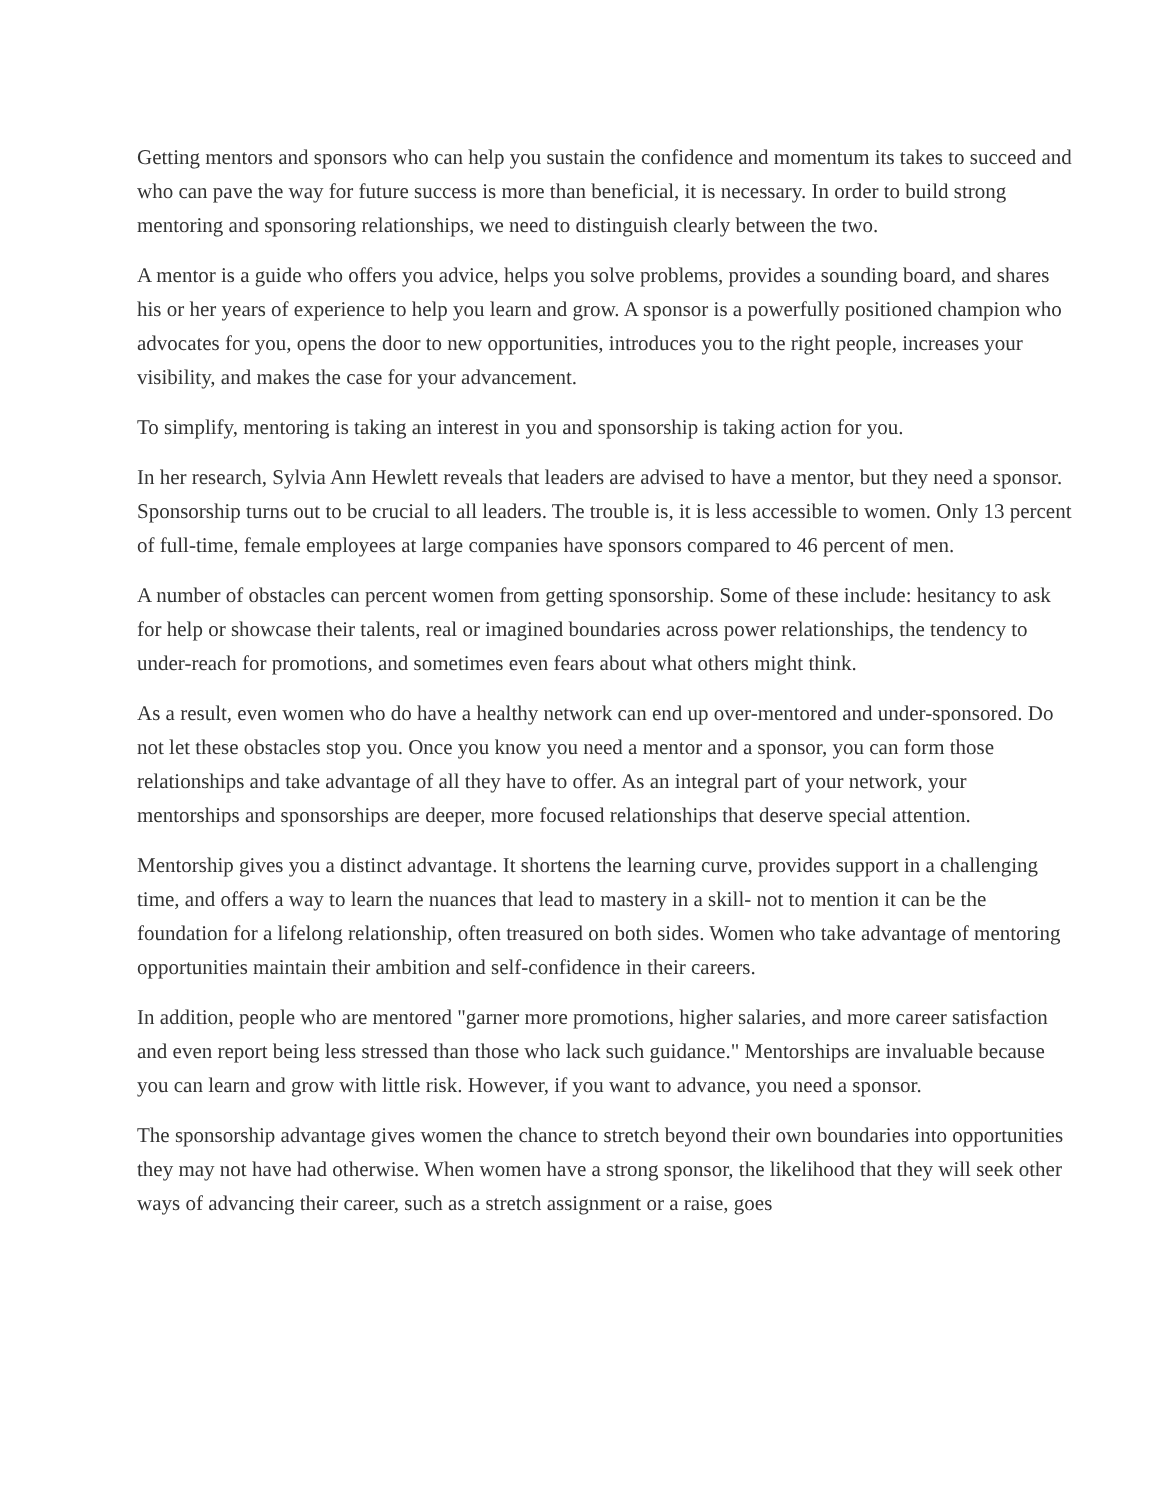Getting mentors and sponsors who can help you sustain the confidence and momentum its takes to succeed and who can pave the way for future success is more than beneficial, it is necessary. In order to build strong mentoring and sponsoring relationships, we need to distinguish clearly between the two.
A mentor is a guide who offers you advice, helps you solve problems, provides a sounding board, and shares his or her years of experience to help you learn and grow. A sponsor is a powerfully positioned champion who advocates for you, opens the door to new opportunities, introduces you to the right people, increases your visibility, and makes the case for your advancement.
To simplify, mentoring is taking an interest in you and sponsorship is taking action for you.
In her research, Sylvia Ann Hewlett reveals that leaders are advised to have a mentor, but they need a sponsor. Sponsorship turns out to be crucial to all leaders. The trouble is, it is less accessible to women. Only 13 percent of full-time, female employees at large companies have sponsors compared to 46 percent of men.
A number of obstacles can percent women from getting sponsorship. Some of these include: hesitancy to ask for help or showcase their talents, real or imagined boundaries across power relationships, the tendency to under-reach for promotions, and sometimes even fears about what others might think.
As a result, even women who do have a healthy network can end up over-mentored and under-sponsored. Do not let these obstacles stop you. Once you know you need a mentor and a sponsor, you can form those relationships and take advantage of all they have to offer. As an integral part of your network, your mentorships and sponsorships are deeper, more focused relationships that deserve special attention.
Mentorship gives you a distinct advantage. It shortens the learning curve, provides support in a challenging time, and offers a way to learn the nuances that lead to mastery in a skill- not to mention it can be the foundation for a lifelong relationship, often treasured on both sides. Women who take advantage of mentoring opportunities maintain their ambition and self-confidence in their careers.
In addition, people who are mentored "garner more promotions, higher salaries, and more career satisfaction and even report being less stressed than those who lack such guidance." Mentorships are invaluable because you can learn and grow with little risk. However, if you want to advance, you need a sponsor.
The sponsorship advantage gives women the chance to stretch beyond their own boundaries into opportunities they may not have had otherwise. When women have a strong sponsor, the likelihood that they will seek other ways of advancing their career, such as a stretch assignment or a raise, goes